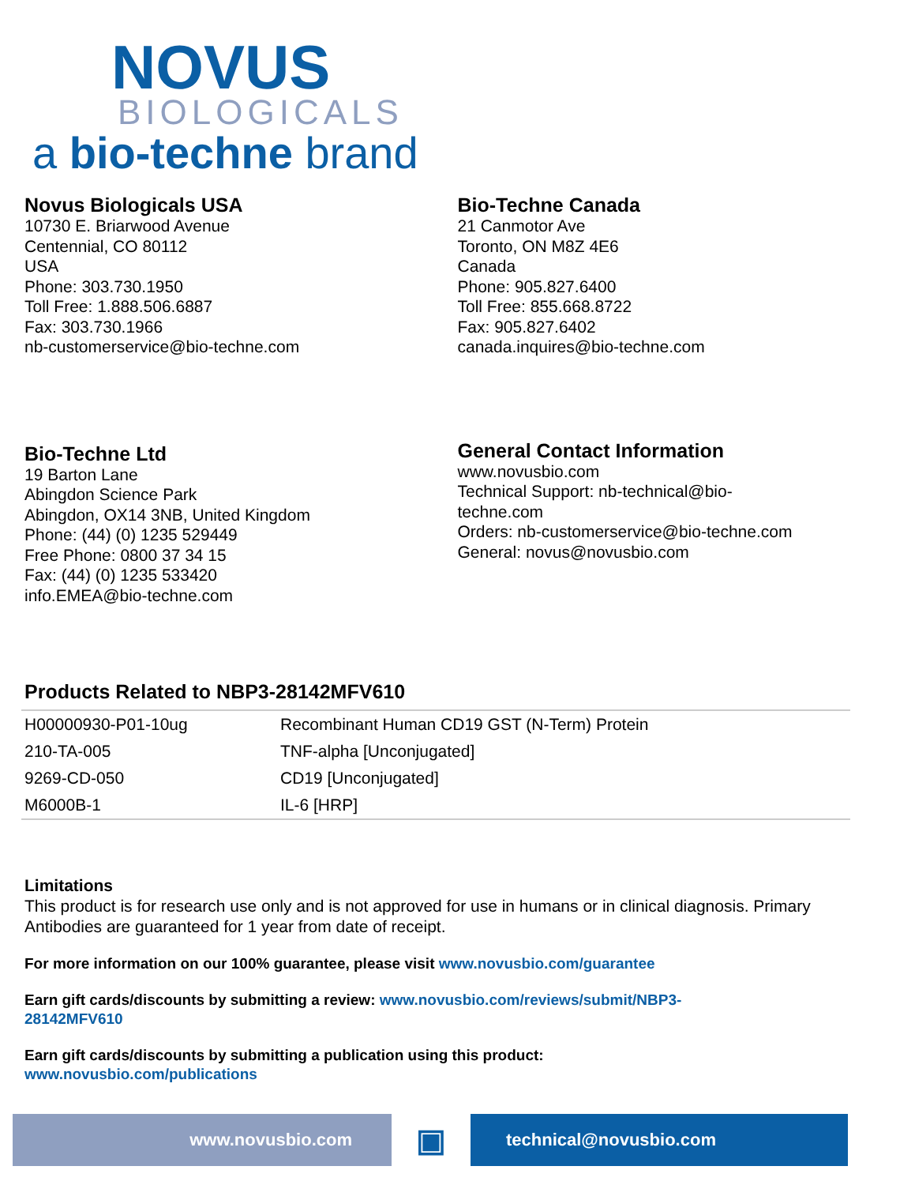NOVUS
BIOLOGICALS
a bio-techne brand
Novus Biologicals USA
10730 E. Briarwood Avenue
Centennial, CO 80112
USA
Phone: 303.730.1950
Toll Free: 1.888.506.6887
Fax: 303.730.1966
nb-customerservice@bio-techne.com
Bio-Techne Canada
21 Canmotor Ave
Toronto, ON M8Z 4E6
Canada
Phone: 905.827.6400
Toll Free: 855.668.8722
Fax: 905.827.6402
canada.inquires@bio-techne.com
Bio-Techne Ltd
19 Barton Lane
Abingdon Science Park
Abingdon, OX14 3NB, United Kingdom
Phone: (44) (0) 1235 529449
Free Phone: 0800 37 34 15
Fax: (44) (0) 1235 533420
info.EMEA@bio-techne.com
General Contact Information
www.novusbio.com
Technical Support: nb-technical@bio-
techne.com
Orders: nb-customerservice@bio-techne.com
General: novus@novusbio.com
Products Related to NBP3-28142MFV610
| H00000930-P01-10ug | Recombinant Human CD19 GST (N-Term) Protein |
| 210-TA-005 | TNF-alpha [Unconjugated] |
| 9269-CD-050 | CD19 [Unconjugated] |
| M6000B-1 | IL-6 [HRP] |
Limitations
This product is for research use only and is not approved for use in humans or in clinical diagnosis. Primary Antibodies are guaranteed for 1 year from date of receipt.
For more information on our 100% guarantee, please visit www.novusbio.com/guarantee
Earn gift cards/discounts by submitting a review: www.novusbio.com/reviews/submit/NBP3-
28142MFV610
Earn gift cards/discounts by submitting a publication using this product:
www.novusbio.com/publications
www.novusbio.com
▣
technical@novusbio.com